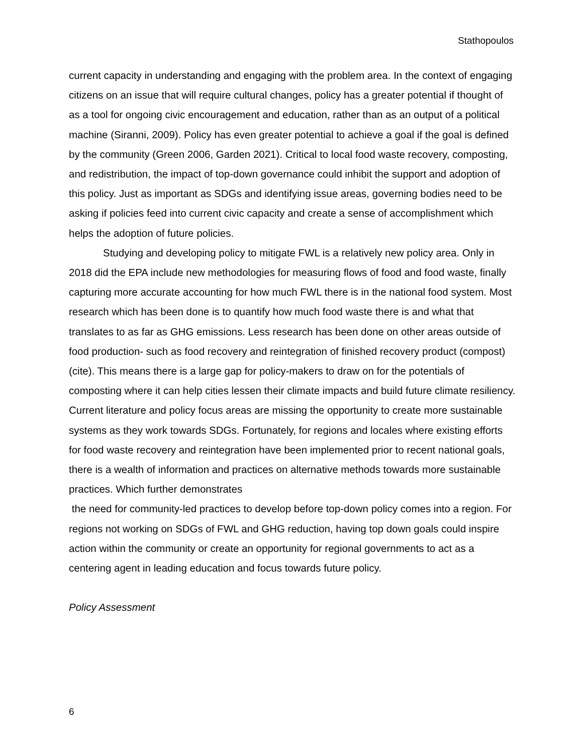Stathopoulos
current capacity in understanding and engaging with the problem area. In the context of engaging citizens on an issue that will require cultural changes, policy has a greater potential if thought of as a tool for ongoing civic encouragement and education, rather than as an output of a political machine (Siranni, 2009). Policy has even greater potential to achieve a goal if the goal is defined by the community (Green 2006, Garden 2021). Critical to local food waste recovery, composting, and redistribution, the impact of top-down governance could inhibit the support and adoption of this policy. Just as important as SDGs and identifying issue areas, governing bodies need to be asking if policies feed into current civic capacity and create a sense of accomplishment which helps the adoption of future policies.
Studying and developing policy to mitigate FWL is a relatively new policy area. Only in 2018 did the EPA include new methodologies for measuring flows of food and food waste, finally capturing more accurate accounting for how much FWL there is in the national food system. Most research which has been done is to quantify how much food waste there is and what that translates to as far as GHG emissions. Less research has been done on other areas outside of food production- such as food recovery and reintegration of finished recovery product (compost) (cite). This means there is a large gap for policy-makers to draw on for the potentials of composting where it can help cities lessen their climate impacts and build future climate resiliency. Current literature and policy focus areas are missing the opportunity to create more sustainable systems as they work towards SDGs. Fortunately, for regions and locales where existing efforts for food waste recovery and reintegration have been implemented prior to recent national goals, there is a wealth of information and practices on alternative methods towards more sustainable practices. Which further demonstrates
the need for community-led practices to develop before top-down policy comes into a region. For regions not working on SDGs of FWL and GHG reduction, having top down goals could inspire action within the community or create an opportunity for regional governments to act as a centering agent in leading education and focus towards future policy.
Policy Assessment
6